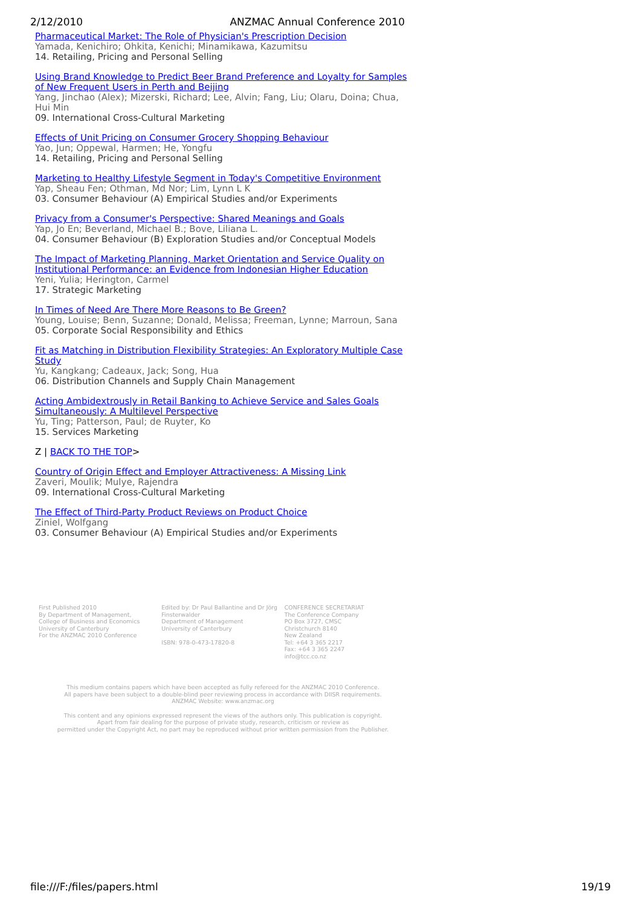2/12/2010 ANZMAC Annual Conference 2010
Pharmaceutical Market: The Role of Physician's Prescription Decision
Yamada, Kenichiro; Ohkita, Kenichi; Minamikawa, Kazumitsu
14. Retailing, Pricing and Personal Selling
Using Brand Knowledge to Predict Beer Brand Preference and Loyalty for Samples of New Frequent Users in Perth and Beijing
Yang, Jinchao (Alex); Mizerski, Richard; Lee, Alvin; Fang, Liu; Olaru, Doina; Chua, Hui Min
09. International Cross-Cultural Marketing
Effects of Unit Pricing on Consumer Grocery Shopping Behaviour
Yao, Jun; Oppewal, Harmen; He, Yongfu
14. Retailing, Pricing and Personal Selling
Marketing to Healthy Lifestyle Segment in Today's Competitive Environment
Yap, Sheau Fen; Othman, Md Nor; Lim, Lynn L K
03. Consumer Behaviour (A) Empirical Studies and/or Experiments
Privacy from a Consumer's Perspective: Shared Meanings and Goals
Yap, Jo En; Beverland, Michael B.; Bove, Liliana L.
04. Consumer Behaviour (B) Exploration Studies and/or Conceptual Models
The Impact of Marketing Planning, Market Orientation and Service Quality on Institutional Performance: an Evidence from Indonesian Higher Education
Yeni, Yulia; Herington, Carmel
17. Strategic Marketing
In Times of Need Are There More Reasons to Be Green?
Young, Louise; Benn, Suzanne; Donald, Melissa; Freeman, Lynne; Marroun, Sana
05. Corporate Social Responsibility and Ethics
Fit as Matching in Distribution Flexibility Strategies: An Exploratory Multiple Case Study
Yu, Kangkang; Cadeaux, Jack; Song, Hua
06. Distribution Channels and Supply Chain Management
Acting Ambidextrously in Retail Banking to Achieve Service and Sales Goals Simultaneously: A Multilevel Perspective
Yu, Ting; Patterson, Paul; de Ruyter, Ko
15. Services Marketing
Z | BACK TO THE TOP>
Country of Origin Effect and Employer Attractiveness: A Missing Link
Zaveri, Moulik; Mulye, Rajendra
09. International Cross-Cultural Marketing
The Effect of Third-Party Product Reviews on Product Choice
Ziniel, Wolfgang
03. Consumer Behaviour (A) Empirical Studies and/or Experiments
First Published 2010
By Department of Management,
College of Business and Economics
University of Canterbury
For the ANZMAC 2010 Conference
Edited by: Dr Paul Ballantine and Dr Jörg Finsterwalder
Department of Management
University of Canterbury
ISBN: 978-0-473-17820-8
CONFERENCE SECRETARIAT
The Conference Company
PO Box 3727, CMSC
Christchurch 8140
New Zealand
Tel: +64 3 365 2217
Fax: +64 3 365 2247
info@tcc.co.nz
This medium contains papers which have been accepted as fully refereed for the ANZMAC 2010 Conference.
All papers have been subject to a double-blind peer reviewing process in accordance with DIISR requirements.
ANZMAC Website: www.anzmac.org
This content and any opinions expressed represent the views of the authors only. This publication is copyright.
Apart from fair dealing for the purpose of private study, research, criticism or review as
permitted under the Copyright Act, no part may be reproduced without prior written permission from the Publisher.
file:///F:/files/papers.html 19/19